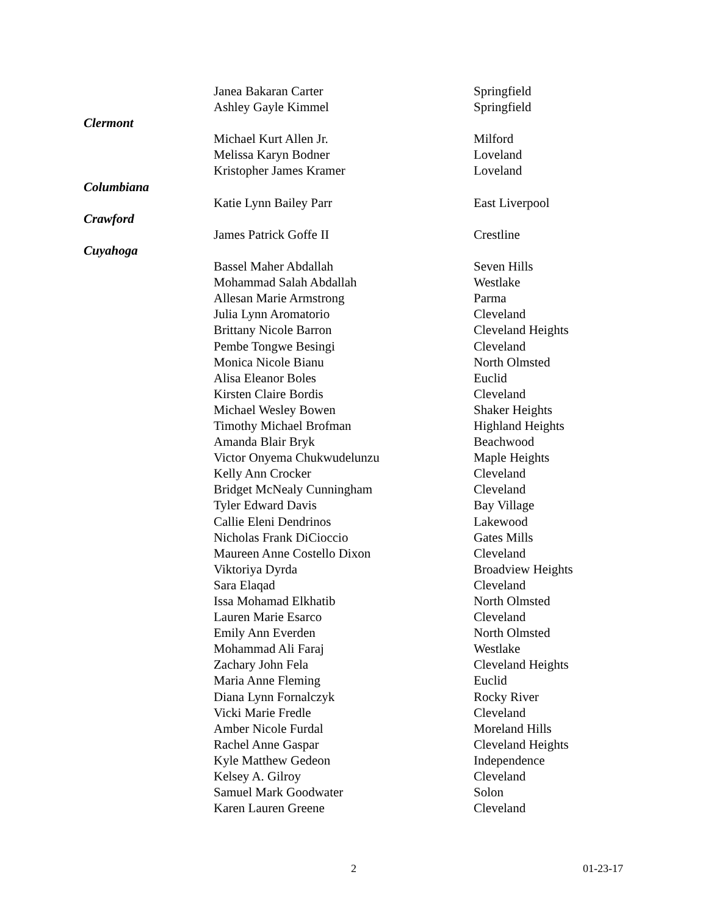| | Janea Bakaran Carter | Springfield |
| | Ashley Gayle Kimmel | Springfield |
| Clermont | | |
| | Michael Kurt Allen Jr. | Milford |
| | Melissa Karyn Bodner | Loveland |
| | Kristopher James Kramer | Loveland |
| Columbiana | | |
| | Katie Lynn Bailey Parr | East Liverpool |
| Crawford | | |
| | James Patrick Goffe II | Crestline |
| Cuyahoga | | |
| | Bassel Maher Abdallah | Seven Hills |
| | Mohammad Salah Abdallah | Westlake |
| | Allesan Marie Armstrong | Parma |
| | Julia Lynn Aromatorio | Cleveland |
| | Brittany Nicole Barron | Cleveland Heights |
| | Pembe Tongwe Besingi | Cleveland |
| | Monica Nicole Bianu | North Olmsted |
| | Alisa Eleanor Boles | Euclid |
| | Kirsten Claire Bordis | Cleveland |
| | Michael Wesley Bowen | Shaker Heights |
| | Timothy Michael Brofman | Highland Heights |
| | Amanda Blair Bryk | Beachwood |
| | Victor Onyema Chukwudelunzu | Maple Heights |
| | Kelly Ann Crocker | Cleveland |
| | Bridget McNealy Cunningham | Cleveland |
| | Tyler Edward Davis | Bay Village |
| | Callie Eleni Dendrinos | Lakewood |
| | Nicholas Frank DiCioccio | Gates Mills |
| | Maureen Anne Costello Dixon | Cleveland |
| | Viktoriya Dyrda | Broadview Heights |
| | Sara Elaqad | Cleveland |
| | Issa Mohamad Elkhatib | North Olmsted |
| | Lauren Marie Esarco | Cleveland |
| | Emily Ann Everden | North Olmsted |
| | Mohammad Ali Faraj | Westlake |
| | Zachary John Fela | Cleveland Heights |
| | Maria Anne Fleming | Euclid |
| | Diana Lynn Fornalczyk | Rocky River |
| | Vicki Marie Fredle | Cleveland |
| | Amber Nicole Furdal | Moreland Hills |
| | Rachel Anne Gaspar | Cleveland Heights |
| | Kyle Matthew Gedeon | Independence |
| | Kelsey A. Gilroy | Cleveland |
| | Samuel Mark Goodwater | Solon |
| | Karen Lauren Greene | Cleveland |
2 01-23-17